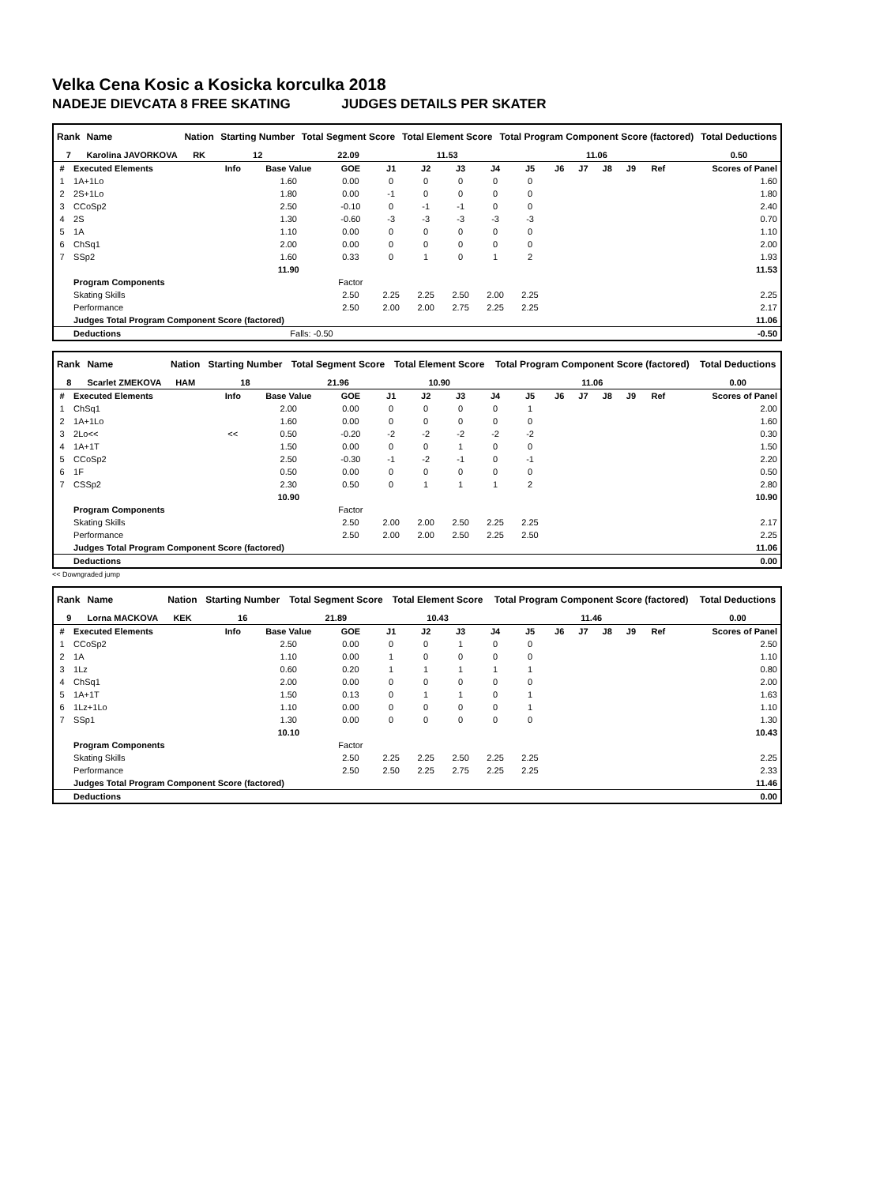Velka Cena Kosic a Kosicka korculka 2018
NADEJE DIEVCATA 8 FREE SKATING JUDGES DETAILS PER SKATER
| Rank | Name | Nation | Starting Number | Total Segment Score | Total Element Score | Total Program Component Score (factored) | Total Deductions |
| --- | --- | --- | --- | --- | --- | --- | --- |
| 7 | Karolina JAVORKOVA | RK | 12 | 22.09 | 11.53 | 11.06 | 0.50 |
| # | Executed Elements | Info | Base Value | GOE | J1 | J2 | J3 | J4 | J5 | J6 | J7 | J8 | J9 | Ref | Scores of Panel |
| 1 | 1A+1Lo | | 1.60 | 0.00 | 0 | 0 | 0 | 0 | 0 | | | | | | 1.60 |
| 2 | 2S+1Lo | | 1.80 | 0.00 | -1 | 0 | 0 | 0 | 0 | | | | | | 1.80 |
| 3 | CCoSp2 | | 2.50 | -0.10 | 0 | -1 | -1 | 0 | 0 | | | | | | 2.40 |
| 4 | 2S | | 1.30 | -0.60 | -3 | -3 | -3 | -3 | -3 | | | | | | 0.70 |
| 5 | 1A | | 1.10 | 0.00 | 0 | 0 | 0 | 0 | 0 | | | | | | 1.10 |
| 6 | ChSq1 | | 2.00 | 0.00 | 0 | 0 | 0 | 0 | 0 | | | | | | 2.00 |
| 7 | SSp2 | | 1.60 | 0.33 | 0 | 1 | 0 | 1 | 2 | | | | | | 1.93 |
| | | | 11.90 | | | | | | | | | | | | 11.53 |
| | Program Components | | | Factor | | | | | | | | | | | |
| | Skating Skills | | | 2.50 | 2.25 | 2.25 | 2.50 | 2.00 | 2.25 | | | | | | 2.25 |
| | Performance | | | 2.50 | 2.00 | 2.00 | 2.75 | 2.25 | 2.25 | | | | | | 2.17 |
| | Judges Total Program Component Score (factored) | | | | | | | | | | | | | | 11.06 |
| | Deductions | | Falls: -0.50 | | | | | | | | | | | | -0.50 |
| Rank | Name | Nation | Starting Number | Total Segment Score | Total Element Score | Total Program Component Score (factored) | Total Deductions |
| --- | --- | --- | --- | --- | --- | --- | --- |
| 8 | Scarlet ZMEKOVA | HAM | 18 | 21.96 | 10.90 | 11.06 | 0.00 |
| # | Executed Elements | Info | Base Value | GOE | J1 | J2 | J3 | J4 | J5 | J6 | J7 | J8 | J9 | Ref | Scores of Panel |
| 1 | ChSq1 | | 2.00 | 0.00 | 0 | 0 | 0 | 0 | 1 | | | | | | 2.00 |
| 2 | 1A+1Lo | | 1.60 | 0.00 | 0 | 0 | 0 | 0 | 0 | | | | | | 1.60 |
| 3 | 2Lo<< | << | 0.50 | -0.20 | -2 | -2 | -2 | -2 | -2 | | | | | | 0.30 |
| 4 | 1A+1T | | 1.50 | 0.00 | 0 | 0 | 1 | 0 | 0 | | | | | | 1.50 |
| 5 | CCoSp2 | | 2.50 | -0.30 | -1 | -2 | -1 | 0 | -1 | | | | | | 2.20 |
| 6 | 1F | | 0.50 | 0.00 | 0 | 0 | 0 | 0 | 0 | | | | | | 0.50 |
| 7 | CSSp2 | | 2.30 | 0.50 | 0 | 1 | 1 | 1 | 2 | | | | | | 2.80 |
| | | | 10.90 | | | | | | | | | | | | 10.90 |
| | Program Components | | | Factor | | | | | | | | | | | |
| | Skating Skills | | | 2.50 | 2.00 | 2.00 | 2.50 | 2.25 | 2.25 | | | | | | 2.17 |
| | Performance | | | 2.50 | 2.00 | 2.00 | 2.50 | 2.25 | 2.50 | | | | | | 2.25 |
| | Judges Total Program Component Score (factored) | | | | | | | | | | | | | | 11.06 |
| | Deductions | | | | | | | | | | | | | | 0.00 |
<< Downgraded jump
| Rank | Name | Nation | Starting Number | Total Segment Score | Total Element Score | Total Program Component Score (factored) | Total Deductions |
| --- | --- | --- | --- | --- | --- | --- | --- |
| 9 | Lorna MACKOVA | KEK | 16 | 21.89 | 10.43 | 11.46 | 0.00 |
| # | Executed Elements | Info | Base Value | GOE | J1 | J2 | J3 | J4 | J5 | J6 | J7 | J8 | J9 | Ref | Scores of Panel |
| 1 | CCoSp2 | | 2.50 | 0.00 | 0 | 0 | 1 | 0 | 0 | | | | | | 2.50 |
| 2 | 1A | | 1.10 | 0.00 | 1 | 0 | 0 | 0 | 0 | | | | | | 1.10 |
| 3 | 1Lz | | 0.60 | 0.20 | 1 | 1 | 1 | 1 | 1 | | | | | | 0.80 |
| 4 | ChSq1 | | 2.00 | 0.00 | 0 | 0 | 0 | 0 | 0 | | | | | | 2.00 |
| 5 | 1A+1T | | 1.50 | 0.13 | 0 | 1 | 1 | 0 | 1 | | | | | | 1.63 |
| 6 | 1Lz+1Lo | | 1.10 | 0.00 | 0 | 0 | 0 | 0 | 1 | | | | | | 1.10 |
| 7 | SSp1 | | 1.30 | 0.00 | 0 | 0 | 0 | 0 | 0 | | | | | | 1.30 |
| | | | 10.10 | | | | | | | | | | | | 10.43 |
| | Program Components | | | Factor | | | | | | | | | | | |
| | Skating Skills | | | 2.50 | 2.25 | 2.25 | 2.50 | 2.25 | 2.25 | | | | | | 2.25 |
| | Performance | | | 2.50 | 2.50 | 2.25 | 2.75 | 2.25 | 2.25 | | | | | | 2.33 |
| | Judges Total Program Component Score (factored) | | | | | | | | | | | | | | 11.46 |
| | Deductions | | | | | | | | | | | | | | 0.00 |